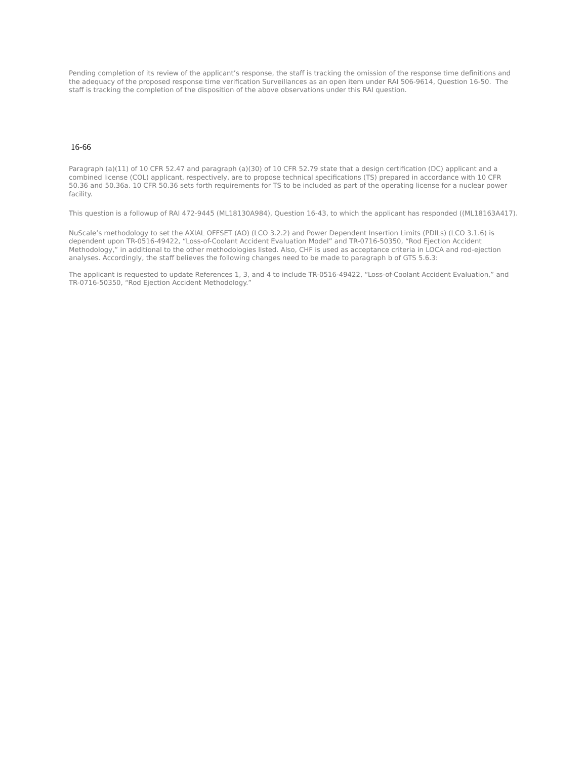Pending completion of its review of the applicant’s response, the staff is tracking the omission of the response time definitions and the adequacy of the proposed response time verification Surveillances as an open item under RAI 506-9614, Question 16-50. The staff is tracking the completion of the disposition of the above observations under this RAI question.
16-66
Paragraph (a)(11) of 10 CFR 52.47 and paragraph (a)(30) of 10 CFR 52.79 state that a design certification (DC) applicant and a combined license (COL) applicant, respectively, are to propose technical specifications (TS) prepared in accordance with 10 CFR 50.36 and 50.36a. 10 CFR 50.36 sets forth requirements for TS to be included as part of the operating license for a nuclear power facility.
This question is a followup of RAI 472-9445 (ML18130A984), Question 16-43, to which the applicant has responded ((ML18163A417).
NuScale’s methodology to set the AXIAL OFFSET (AO) (LCO 3.2.2) and Power Dependent Insertion Limits (PDILs) (LCO 3.1.6) is dependent upon TR-0516-49422, “Loss-of-Coolant Accident Evaluation Model” and TR-0716-50350, “Rod Ejection Accident Methodology,” in additional to the other methodologies listed. Also, CHF is used as acceptance criteria in LOCA and rod-ejection analyses. Accordingly, the staff believes the following changes need to be made to paragraph b of GTS 5.6.3:
The applicant is requested to update References 1, 3, and 4 to include TR-0516-49422, “Loss-of-Coolant Accident Evaluation,” and TR-0716-50350, “Rod Ejection Accident Methodology.”